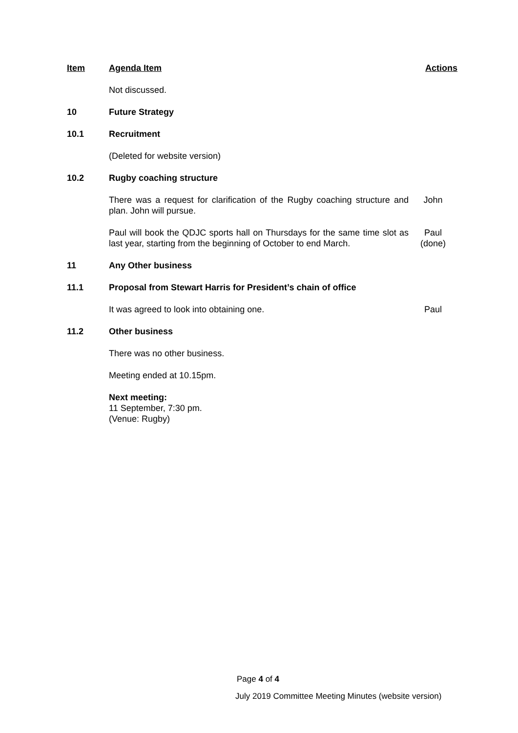| Item | Agenda Item | Actions |
| --- | --- | --- |
| | Not discussed. | |
| 10 | Future Strategy | |
| 10.1 | Recruitment | |
| | (Deleted for website version) | |
| 10.2 | Rugby coaching structure | |
| | There was a request for clarification of the Rugby coaching structure and plan. John will pursue. | John |
| | Paul will book the QDJC sports hall on Thursdays for the same time slot as last year, starting from the beginning of October to end March. | Paul (done) |
| 11 | Any Other business | |
| 11.1 | Proposal from Stewart Harris for President’s chain of office | |
| | It was agreed to look into obtaining one. | Paul |
| 11.2 | Other business | |
| | There was no other business. | |
| | Meeting ended at 10.15pm. | |
| | Next meeting: 11 September, 7:30 pm. (Venue: Rugby) | |
Page 4 of 4
July 2019 Committee Meeting Minutes (website version)